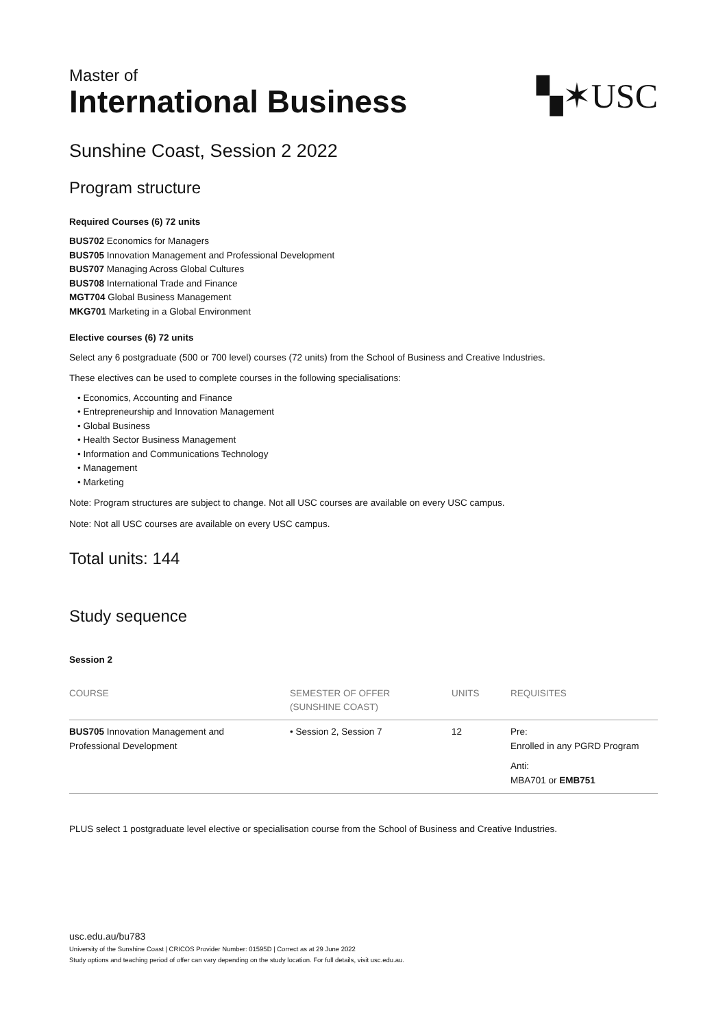Master of
International Business
▚✶USC
Sunshine Coast, Session 2 2022
Program structure
Required Courses (6) 72 units
BUS702 Economics for Managers
BUS705 Innovation Management and Professional Development
BUS707 Managing Across Global Cultures
BUS708 International Trade and Finance
MGT704 Global Business Management
MKG701 Marketing in a Global Environment
Elective courses (6) 72 units
Select any 6 postgraduate (500 or 700 level) courses (72 units) from the School of Business and Creative Industries.
These electives can be used to complete courses in the following specialisations:
• Economics, Accounting and Finance
• Entrepreneurship and Innovation Management
• Global Business
• Health Sector Business Management
• Information and Communications Technology
• Management
• Marketing
Note: Program structures are subject to change. Not all USC courses are available on every USC campus.
Note: Not all USC courses are available on every USC campus.
Total units: 144
Study sequence
Session 2
| COURSE | SEMESTER OF OFFER (SUNSHINE COAST) | UNITS | REQUISITES |
| --- | --- | --- | --- |
| BUS705 Innovation Management and Professional Development | • Session 2, Session 7 | 12 | Pre: Enrolled in any PGRD Program Anti: MBA701 or EMB751 |
PLUS select 1 postgraduate level elective or specialisation course from the School of Business and Creative Industries.
usc.edu.au/bu783
University of the Sunshine Coast | CRICOS Provider Number: 01595D | Correct as at 29 June 2022
Study options and teaching period of offer can vary depending on the study location. For full details, visit usc.edu.au.